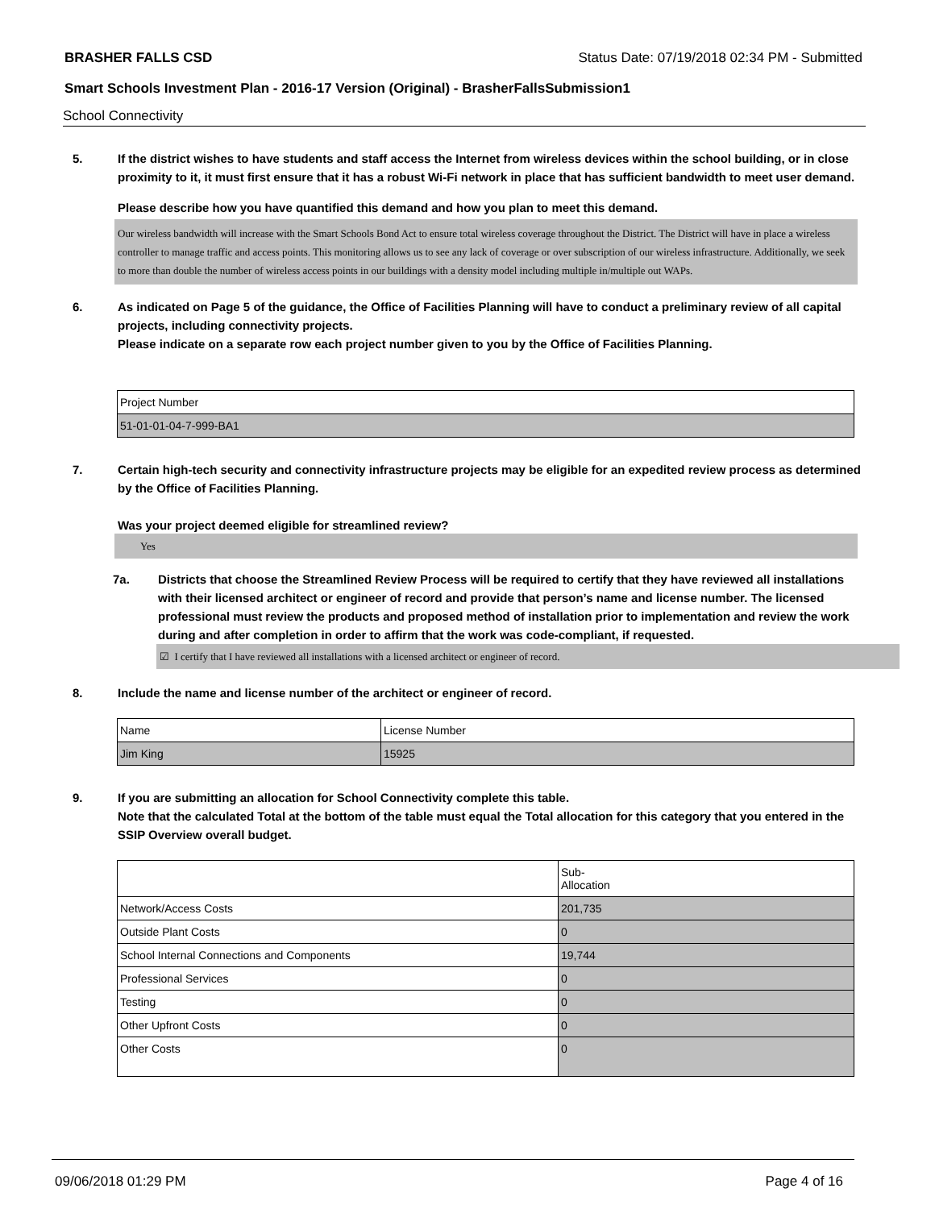BRASHER FALLS CSD Status Date: 07/19/2018 02:34 PM - Submitted
Smart Schools Investment Plan - 2016-17 Version (Original) - BrasherFallsSubmission1
School Connectivity
5. If the district wishes to have students and staff access the Internet from wireless devices within the school building, or in close proximity to it, it must first ensure that it has a robust Wi-Fi network in place that has sufficient bandwidth to meet user demand.
Please describe how you have quantified this demand and how you plan to meet this demand.
Our wireless bandwidth will increase with the Smart Schools Bond Act to ensure total wireless coverage throughout the District. The District will have in place a wireless controller to manage traffic and access points. This monitoring allows us to see any lack of coverage or over subscription of our wireless infrastructure. Additionally, we seek to more than double the number of wireless access points in our buildings with a density model including multiple in/multiple out WAPs.
6. As indicated on Page 5 of the guidance, the Office of Facilities Planning will have to conduct a preliminary review of all capital projects, including connectivity projects.
Please indicate on a separate row each project number given to you by the Office of Facilities Planning.
| Project Number |
| --- |
| 51-01-01-04-7-999-BA1 |
7. Certain high-tech security and connectivity infrastructure projects may be eligible for an expedited review process as determined by the Office of Facilities Planning.
Was your project deemed eligible for streamlined review?
Yes
7a. Districts that choose the Streamlined Review Process will be required to certify that they have reviewed all installations with their licensed architect or engineer of record and provide that person’s name and license number. The licensed professional must review the products and proposed method of installation prior to implementation and review the work during and after completion in order to affirm that the work was code-compliant, if requested.
☑ I certify that I have reviewed all installations with a licensed architect or engineer of record.
8. Include the name and license number of the architect or engineer of record.
| Name | License Number |
| --- | --- |
| Jim King | 15925 |
9. If you are submitting an allocation for School Connectivity complete this table.
Note that the calculated Total at the bottom of the table must equal the Total allocation for this category that you entered in the SSIP Overview overall budget.
| | Sub- Allocation |
| --- | --- |
| Network/Access Costs | 201,735 |
| Outside Plant Costs | 0 |
| School Internal Connections and Components | 19,744 |
| Professional Services | 0 |
| Testing | 0 |
| Other Upfront Costs | 0 |
| Other Costs | 0 |
09/06/2018 01:29 PM Page 4 of 16